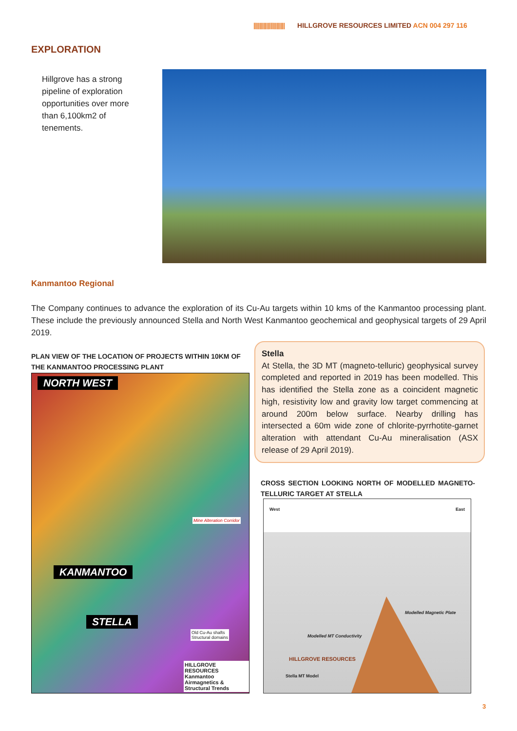|||||||||||||||||||||| HILLGROVE RESOURCES LIMITED ACN 004 297 116
EXPLORATION
Hillgrove has a strong pipeline of exploration opportunities over more than 6,100km2 of tenements.
Kanmantoo Regional
The Company continues to advance the exploration of its Cu-Au targets within 10 kms of the Kanmantoo processing plant. These include the previously announced Stella and North West Kanmantoo geochemical and geophysical targets of 29 April 2019.
PLAN VIEW OF THE LOCATION OF PROJECTS WITHIN 10KM OF THE KANMANTOO PROCESSING PLANT
NORTH WEST
KANMANTOO
STELLA
Mine Alteration Corridor
Old Cu-Au shafts
Structural domains
HILLGROVE RESOURCES
Kanmantoo Airmagnetics & Structural Trends
Stella
At Stella, the 3D MT (magneto-telluric) geophysical survey completed and reported in 2019 has been modelled. This has identified the Stella zone as a coincident magnetic high, resistivity low and gravity low target commencing at around 200m below surface. Nearby drilling has intersected a 60m wide zone of chlorite-pyrrhotite-garnet alteration with attendant Cu-Au mineralisation (ASX release of 29 April 2019).
CROSS SECTION LOOKING NORTH OF MODELLED MAGNETO-TELLURIC TARGET AT STELLA
West East
Modelled Magnetic Plate
Modelled MT Conductivity
HILLGROVE RESOURCES
Stella MT Model
3